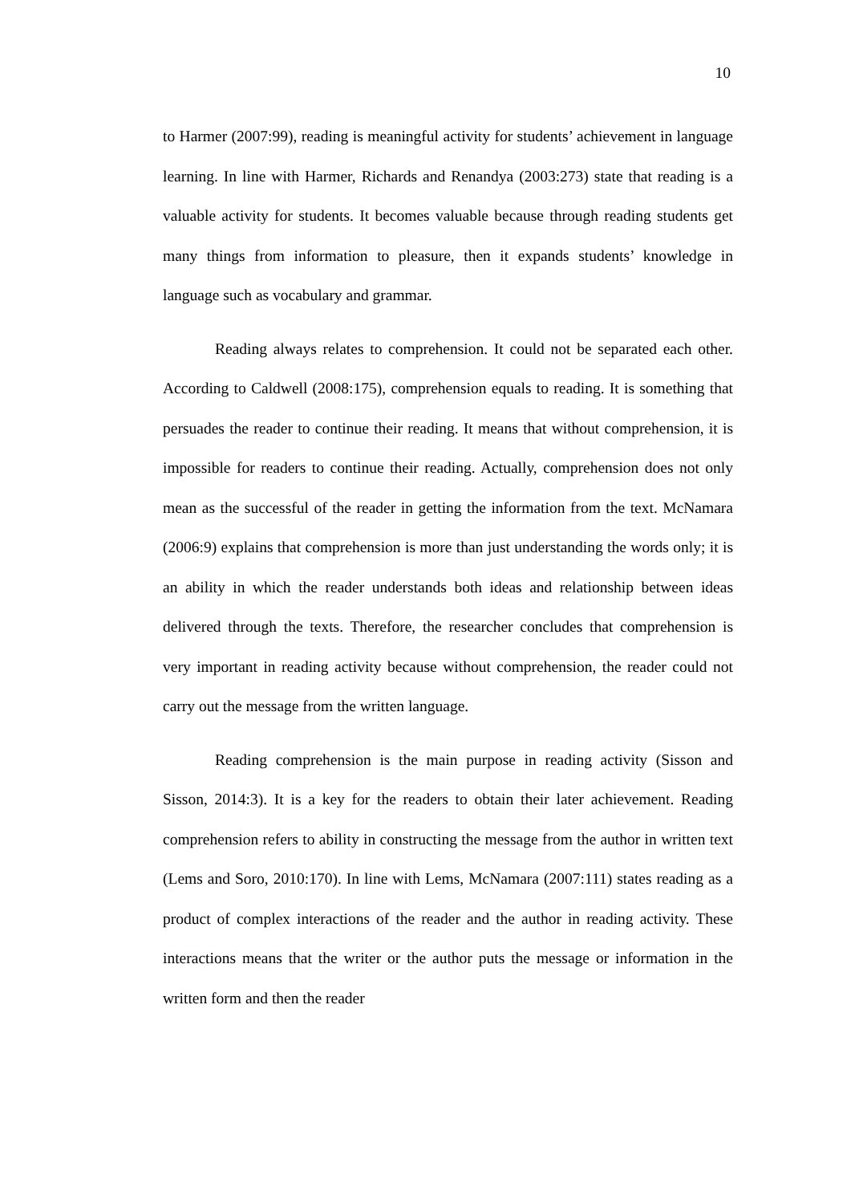10
to Harmer (2007:99), reading is meaningful activity for students’ achievement in language learning. In line with Harmer, Richards and Renandya (2003:273) state that reading is a valuable activity for students. It becomes valuable because through reading students get many things from information to pleasure, then it expands students’ knowledge in language such as vocabulary and grammar.
Reading always relates to comprehension. It could not be separated each other. According to Caldwell (2008:175), comprehension equals to reading. It is something that persuades the reader to continue their reading. It means that without comprehension, it is impossible for readers to continue their reading. Actually, comprehension does not only mean as the successful of the reader in getting the information from the text. McNamara (2006:9) explains that comprehension is more than just understanding the words only; it is an ability in which the reader understands both ideas and relationship between ideas delivered through the texts. Therefore, the researcher concludes that comprehension is very important in reading activity because without comprehension, the reader could not carry out the message from the written language.
Reading comprehension is the main purpose in reading activity (Sisson and Sisson, 2014:3). It is a key for the readers to obtain their later achievement. Reading comprehension refers to ability in constructing the message from the author in written text (Lems and Soro, 2010:170). In line with Lems, McNamara (2007:111) states reading as a product of complex interactions of the reader and the author in reading activity. These interactions means that the writer or the author puts the message or information in the written form and then the reader